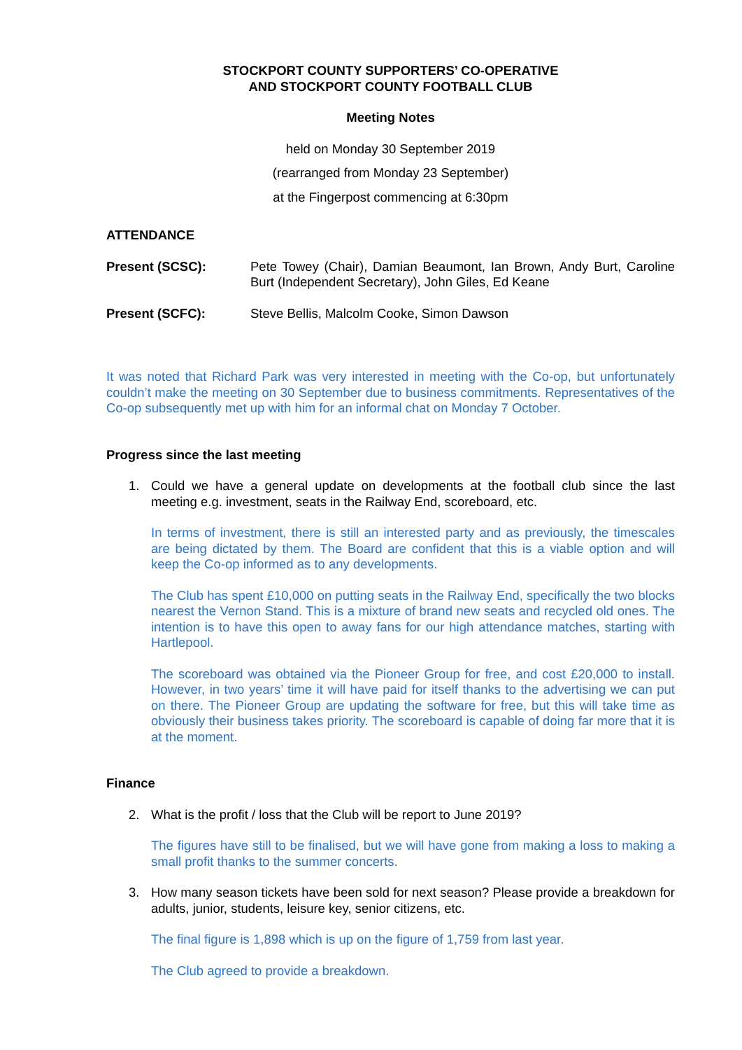STOCKPORT COUNTY SUPPORTERS’ CO-OPERATIVE
AND STOCKPORT COUNTY FOOTBALL CLUB
Meeting Notes
held on Monday 30 September 2019
(rearranged from Monday 23 September)
at the Fingerpost commencing at 6:30pm
ATTENDANCE
Present (SCSC): Pete Towey (Chair), Damian Beaumont, Ian Brown, Andy Burt, Caroline Burt (Independent Secretary), John Giles, Ed Keane
Present (SCFC): Steve Bellis, Malcolm Cooke, Simon Dawson
It was noted that Richard Park was very interested in meeting with the Co-op, but unfortunately couldn’t make the meeting on 30 September due to business commitments. Representatives of the Co-op subsequently met up with him for an informal chat on Monday 7 October.
Progress since the last meeting
1. Could we have a general update on developments at the football club since the last meeting e.g. investment, seats in the Railway End, scoreboard, etc.
In terms of investment, there is still an interested party and as previously, the timescales are being dictated by them. The Board are confident that this is a viable option and will keep the Co-op informed as to any developments.
The Club has spent £10,000 on putting seats in the Railway End, specifically the two blocks nearest the Vernon Stand. This is a mixture of brand new seats and recycled old ones. The intention is to have this open to away fans for our high attendance matches, starting with Hartlepool.
The scoreboard was obtained via the Pioneer Group for free, and cost £20,000 to install. However, in two years’ time it will have paid for itself thanks to the advertising we can put on there. The Pioneer Group are updating the software for free, but this will take time as obviously their business takes priority. The scoreboard is capable of doing far more that it is at the moment.
Finance
2. What is the profit / loss that the Club will be report to June 2019?
The figures have still to be finalised, but we will have gone from making a loss to making a small profit thanks to the summer concerts.
3. How many season tickets have been sold for next season? Please provide a breakdown for adults, junior, students, leisure key, senior citizens, etc.
The final figure is 1,898 which is up on the figure of 1,759 from last year.
The Club agreed to provide a breakdown.